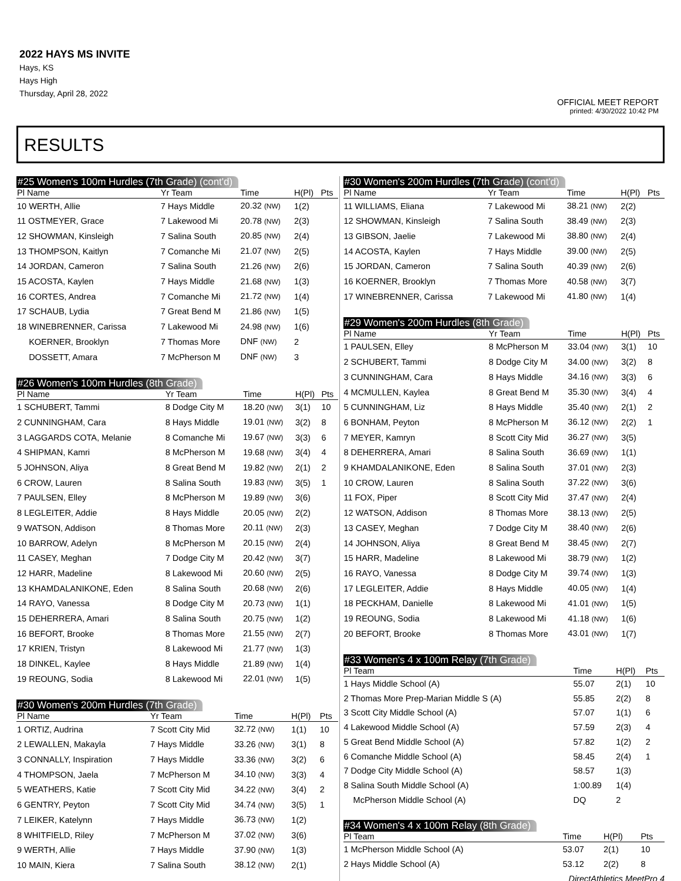2022 HAYS MS INVITE
Hays, KS
Hays High
Thursday, April 28, 2022
OFFICIAL MEET REPORT
printed: 4/30/2022 10:42 PM
RESULTS
#25 Women's 100m Hurdles (7th Grade) (cont'd)
| Pl Name | Yr Team | Time | H(Pl) | Pts |
| --- | --- | --- | --- | --- |
| 10 WERTH, Allie | 7 Hays Middle | 20.32 (NW) | 1(2) | |
| 11 OSTMEYER, Grace | 7 Lakewood Mi | 20.78 (NW) | 2(3) | |
| 12 SHOWMAN, Kinsleigh | 7 Salina South | 20.85 (NW) | 2(4) | |
| 13 THOMPSON, Kaitlyn | 7 Comanche Mi | 21.07 (NW) | 2(5) | |
| 14 JORDAN, Cameron | 7 Salina South | 21.26 (NW) | 2(6) | |
| 15 ACOSTA, Kaylen | 7 Hays Middle | 21.68 (NW) | 1(3) | |
| 16 CORTES, Andrea | 7 Comanche Mi | 21.72 (NW) | 1(4) | |
| 17 SCHAUB, Lydia | 7 Great Bend M | 21.86 (NW) | 1(5) | |
| 18 WINEBRENNER, Carissa | 7 Lakewood Mi | 24.98 (NW) | 1(6) | |
| KOERNER, Brooklyn | 7 Thomas More | DNF (NW) | 2 | |
| DOSSETT, Amara | 7 McPherson M | DNF (NW) | 3 | |
#26 Women's 100m Hurdles (8th Grade)
| Pl Name | Yr Team | Time | H(Pl) | Pts |
| --- | --- | --- | --- | --- |
| 1 SCHUBERT, Tammi | 8 Dodge City M | 18.20 (NW) | 3(1) | 10 |
| 2 CUNNINGHAM, Cara | 8 Hays Middle | 19.01 (NW) | 3(2) | 8 |
| 3 LAGGARDS COTA, Melanie | 8 Comanche Mi | 19.67 (NW) | 3(3) | 6 |
| 4 SHIPMAN, Kamri | 8 McPherson M | 19.68 (NW) | 3(4) | 4 |
| 5 JOHNSON, Aliya | 8 Great Bend M | 19.82 (NW) | 2(1) | 2 |
| 6 CROW, Lauren | 8 Salina South | 19.83 (NW) | 3(5) | 1 |
| 7 PAULSEN, Elley | 8 McPherson M | 19.89 (NW) | 3(6) | |
| 8 LEGLEITER, Addie | 8 Hays Middle | 20.05 (NW) | 2(2) | |
| 9 WATSON, Addison | 8 Thomas More | 20.11 (NW) | 2(3) | |
| 10 BARROW, Adelyn | 8 McPherson M | 20.15 (NW) | 2(4) | |
| 11 CASEY, Meghan | 7 Dodge City M | 20.42 (NW) | 3(7) | |
| 12 HARR, Madeline | 8 Lakewood Mi | 20.60 (NW) | 2(5) | |
| 13 KHAMDALANIKONE, Eden | 8 Salina South | 20.68 (NW) | 2(6) | |
| 14 RAYO, Vanessa | 8 Dodge City M | 20.73 (NW) | 1(1) | |
| 15 DEHERRERA, Amari | 8 Salina South | 20.75 (NW) | 1(2) | |
| 16 BEFORT, Brooke | 8 Thomas More | 21.55 (NW) | 2(7) | |
| 17 KRIEN, Tristyn | 8 Lakewood Mi | 21.77 (NW) | 1(3) | |
| 18 DINKEL, Kaylee | 8 Hays Middle | 21.89 (NW) | 1(4) | |
| 19 REOUNG, Sodia | 8 Lakewood Mi | 22.01 (NW) | 1(5) | |
#30 Women's 200m Hurdles (7th Grade)
| Pl Name | Yr Team | Time | H(Pl) | Pts |
| --- | --- | --- | --- | --- |
| 1 ORTIZ, Audrina | 7 Scott City Mid | 32.72 (NW) | 1(1) | 10 |
| 2 LEWALLEN, Makayla | 7 Hays Middle | 33.26 (NW) | 3(1) | 8 |
| 3 CONNALLY, Inspiration | 7 Hays Middle | 33.36 (NW) | 3(2) | 6 |
| 4 THOMPSON, Jaela | 7 McPherson M | 34.10 (NW) | 3(3) | 4 |
| 5 WEATHERS, Katie | 7 Scott City Mid | 34.22 (NW) | 3(4) | 2 |
| 6 GENTRY, Peyton | 7 Scott City Mid | 34.74 (NW) | 3(5) | 1 |
| 7 LEIKER, Katelynn | 7 Hays Middle | 36.73 (NW) | 1(2) | |
| 8 WHITFIELD, Riley | 7 McPherson M | 37.02 (NW) | 3(6) | |
| 9 WERTH, Allie | 7 Hays Middle | 37.90 (NW) | 1(3) | |
| 10 MAIN, Kiera | 7 Salina South | 38.12 (NW) | 2(1) | |
#30 Women's 200m Hurdles (7th Grade) (cont'd)
| Pl Name | Yr Team | Time | H(Pl) | Pts |
| --- | --- | --- | --- | --- |
| 11 WILLIAMS, Eliana | 7 Lakewood Mi | 38.21 (NW) | 2(2) | |
| 12 SHOWMAN, Kinsleigh | 7 Salina South | 38.49 (NW) | 2(3) | |
| 13 GIBSON, Jaelie | 7 Lakewood Mi | 38.80 (NW) | 2(4) | |
| 14 ACOSTA, Kaylen | 7 Hays Middle | 39.00 (NW) | 2(5) | |
| 15 JORDAN, Cameron | 7 Salina South | 40.39 (NW) | 2(6) | |
| 16 KOERNER, Brooklyn | 7 Thomas More | 40.58 (NW) | 3(7) | |
| 17 WINEBRENNER, Carissa | 7 Lakewood Mi | 41.80 (NW) | 1(4) | |
#29 Women's 200m Hurdles (8th Grade)
| Pl Name | Yr Team | Time | H(Pl) | Pts |
| --- | --- | --- | --- | --- |
| 1 PAULSEN, Elley | 8 McPherson M | 33.04 (NW) | 3(1) | 10 |
| 2 SCHUBERT, Tammi | 8 Dodge City M | 34.00 (NW) | 3(2) | 8 |
| 3 CUNNINGHAM, Cara | 8 Hays Middle | 34.16 (NW) | 3(3) | 6 |
| 4 MCMULLEN, Kaylea | 8 Great Bend M | 35.30 (NW) | 3(4) | 4 |
| 5 CUNNINGHAM, Liz | 8 Hays Middle | 35.40 (NW) | 2(1) | 2 |
| 6 BONHAM, Peyton | 8 McPherson M | 36.12 (NW) | 2(2) | 1 |
| 7 MEYER, Kamryn | 8 Scott City Mid | 36.27 (NW) | 3(5) | |
| 8 DEHERRERA, Amari | 8 Salina South | 36.69 (NW) | 1(1) | |
| 9 KHAMDALANIKONE, Eden | 8 Salina South | 37.01 (NW) | 2(3) | |
| 10 CROW, Lauren | 8 Salina South | 37.22 (NW) | 3(6) | |
| 11 FOX, Piper | 8 Scott City Mid | 37.47 (NW) | 2(4) | |
| 12 WATSON, Addison | 8 Thomas More | 38.13 (NW) | 2(5) | |
| 13 CASEY, Meghan | 7 Dodge City M | 38.40 (NW) | 2(6) | |
| 14 JOHNSON, Aliya | 8 Great Bend M | 38.45 (NW) | 2(7) | |
| 15 HARR, Madeline | 8 Lakewood Mi | 38.79 (NW) | 1(2) | |
| 16 RAYO, Vanessa | 8 Dodge City M | 39.74 (NW) | 1(3) | |
| 17 LEGLEITER, Addie | 8 Hays Middle | 40.05 (NW) | 1(4) | |
| 18 PECKHAM, Danielle | 8 Lakewood Mi | 41.01 (NW) | 1(5) | |
| 19 REOUNG, Sodia | 8 Lakewood Mi | 41.18 (NW) | 1(6) | |
| 20 BEFORT, Brooke | 8 Thomas More | 43.01 (NW) | 1(7) | |
#33 Women's 4 x 100m Relay (7th Grade)
| Pl Team | Time | H(Pl) | Pts |
| --- | --- | --- | --- |
| 1 Hays Middle School (A) | 55.07 | 2(1) | 10 |
| 2 Thomas More Prep-Marian Middle S (A) | 55.85 | 2(2) | 8 |
| 3 Scott City Middle School (A) | 57.07 | 1(1) | 6 |
| 4 Lakewood Middle School (A) | 57.59 | 2(3) | 4 |
| 5 Great Bend Middle School (A) | 57.82 | 1(2) | 2 |
| 6 Comanche Middle School (A) | 58.45 | 2(4) | 1 |
| 7 Dodge City Middle School (A) | 58.57 | 1(3) | |
| 8 Salina South Middle School (A) | 1:00.89 | 1(4) | |
| McPherson Middle School (A) | DQ | 2 | |
#34 Women's 4 x 100m Relay (8th Grade)
| Pl Team | Time | H(Pl) | Pts |
| --- | --- | --- | --- |
| 1 McPherson Middle School (A) | 53.07 | 2(1) | 10 |
| 2 Hays Middle School (A) | 53.12 | 2(2) | 8 |
DirectAthletics MeetPro 4